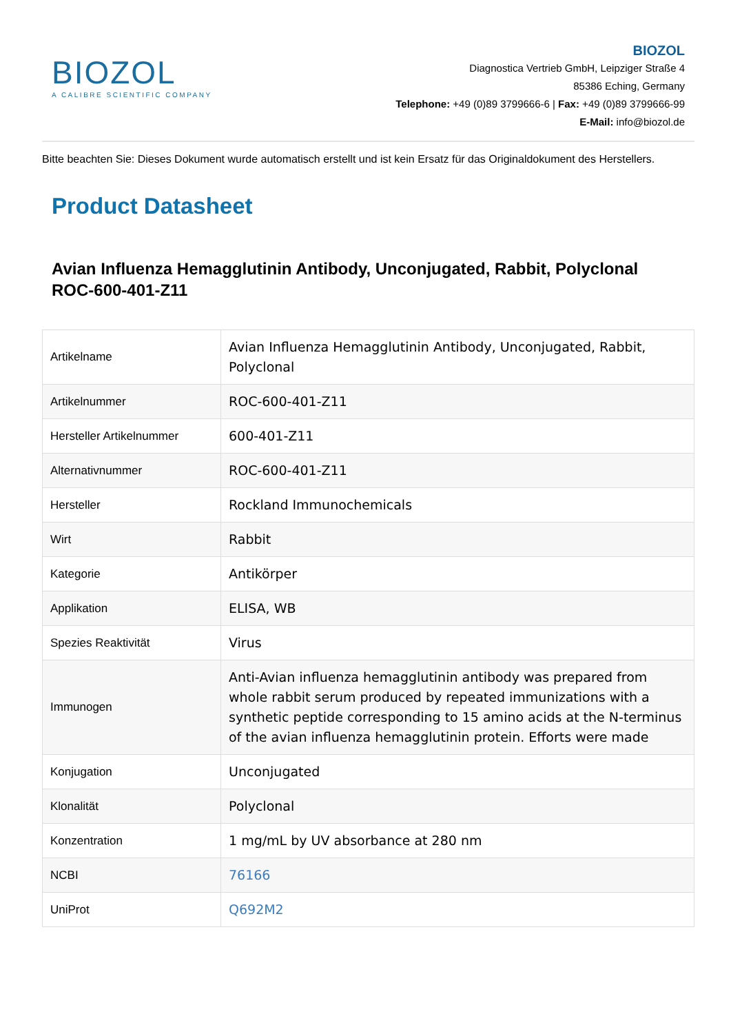BIOZOL
A CALIBRE SCIENTIFIC COMPANY
BIOZOL
Diagnostica Vertrieb GmbH, Leipziger Straße 4
85386 Eching, Germany
Telephone: +49 (0)89 3799666-6 | Fax: +49 (0)89 3799666-99
E-Mail: info@biozol.de
Bitte beachten Sie: Dieses Dokument wurde automatisch erstellt und ist kein Ersatz für das Originaldokument des Herstellers.
Product Datasheet
Avian Influenza Hemagglutinin Antibody, Unconjugated, Rabbit, Polyclonal
ROC-600-401-Z11
| Artikelname | Avian Influenza Hemagglutinin Antibody, Unconjugated, Rabbit, Polyclonal |
| Artikelnummer | ROC-600-401-Z11 |
| Hersteller Artikelnummer | 600-401-Z11 |
| Alternativnummer | ROC-600-401-Z11 |
| Hersteller | Rockland Immunochemicals |
| Wirt | Rabbit |
| Kategorie | Antikörper |
| Applikation | ELISA, WB |
| Spezies Reaktivität | Virus |
| Immunogen | Anti-Avian influenza hemagglutinin antibody was prepared from whole rabbit serum produced by repeated immunizations with a synthetic peptide corresponding to 15 amino acids at the N-terminus of the avian influenza hemagglutinin protein. Efforts were made |
| Konjugation | Unconjugated |
| Klonalität | Polyclonal |
| Konzentration | 1 mg/mL by UV absorbance at 280 nm |
| NCBI | 76166 |
| UniProt | Q692M2 |